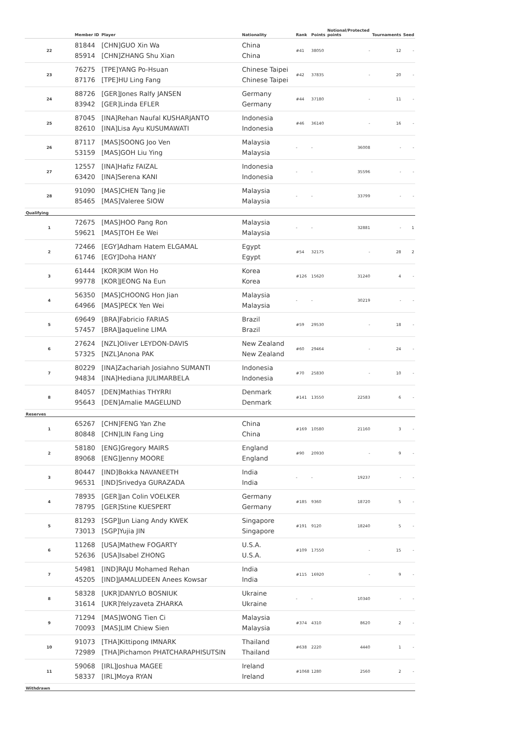| | Member ID | Player | Nationality | Rank | Points | Notional/Protected points | Tournaments | Seed |
| --- | --- | --- | --- | --- | --- | --- | --- | --- |
| 22 | 81844 85914 | [CHN]GUO Xin Wa [CHN]ZHANG Shu Xian | China China | #41 | 38050 | - | 12 | - |
| 23 | 76275 87176 | [TPE]YANG Po-Hsuan [TPE]HU Ling Fang | Chinese Taipei Chinese Taipei | #42 | 37835 | - | 20 | - |
| 24 | 88726 83942 | [GER]Jones Ralfy JANSEN [GER]Linda EFLER | Germany Germany | #44 | 37180 | - | 11 | - |
| 25 | 87045 82610 | [INA]Rehan Naufal KUSHARJANTO [INA]Lisa Ayu KUSUMAWATI | Indonesia Indonesia | #46 | 36140 | - | 16 | - |
| 26 | 87117 53159 | [MAS]SOONG Joo Ven [MAS]GOH Liu Ying | Malaysia Malaysia | - | - | 36008 | - | - |
| 27 | 12557 63420 | [INA]Hafiz FAIZAL [INA]Serena KANI | Indonesia Indonesia | - | - | 35596 | - | - |
| 28 | 91090 85465 | [MAS]CHEN Tang Jie [MAS]Valeree SIOW | Malaysia Malaysia | - | - | 33799 | - | - |
| Qualifying | | | | | | | | |
| 1 | 72675 59621 | [MAS]HOO Pang Ron [MAS]TOH Ee Wei | Malaysia Malaysia | - | - | 32881 | - | 1 |
| 2 | 72466 61746 | [EGY]Adham Hatem ELGAMAL [EGY]Doha HANY | Egypt Egypt | #54 | 32175 | - | 28 | 2 |
| 3 | 61444 99778 | [KOR]KIM Won Ho [KOR]JEONG Na Eun | Korea Korea | #126 | 15620 | 31240 | 4 | - |
| 4 | 56350 64966 | [MAS]CHOONG Hon Jian [MAS]PECK Yen Wei | Malaysia Malaysia | - | - | 30219 | - | - |
| 5 | 69649 57457 | [BRA]Fabricio FARIAS [BRA]Jaqueline LIMA | Brazil Brazil | #59 | 29530 | - | 18 | - |
| 6 | 27624 57325 | [NZL]Oliver LEYDON-DAVIS [NZL]Anona PAK | New Zealand New Zealand | #60 | 29464 | - | 24 | - |
| 7 | 80229 94834 | [INA]Zachariah Josiahno SUMANTI [INA]Hediana JULIMARBELA | Indonesia Indonesia | #70 | 25830 | - | 10 | - |
| 8 | 84057 95643 | [DEN]Mathias THYRRI [DEN]Amalie MAGELUND | Denmark Denmark | #141 | 13550 | 22583 | 6 | - |
| Reserves | | | | | | | | |
| 1 | 65267 80848 | [CHN]FENG Yan Zhe [CHN]LIN Fang Ling | China China | #169 | 10580 | 21160 | 3 | - |
| 2 | 58180 89068 | [ENG]Gregory MAIRS [ENG]Jenny MOORE | England England | #90 | 20930 | - | 9 | - |
| 3 | 80447 96531 | [IND]Bokka NAVANEETH [IND]Srivedya GURAZADA | India India | - | - | 19237 | - | - |
| 4 | 78935 78795 | [GER]Jan Colin VOELKER [GER]Stine KUESPERT | Germany Germany | #185 | 9360 | 18720 | 5 | - |
| 5 | 81293 73013 | [SGP]Jun Liang Andy KWEK [SGP]Yujia JIN | Singapore Singapore | #191 | 9120 | 18240 | 5 | - |
| 6 | 11268 52636 | [USA]Mathew FOGARTY [USA]Isabel ZHONG | U.S.A. U.S.A. | #109 | 17550 | - | 15 | - |
| 7 | 54981 45205 | [IND]RAJU Mohamed Rehan [IND]JAMALUDEEN Anees Kowsar | India India | #115 | 16920 | - | 9 | - |
| 8 | 58328 31614 | [UKR]DANYLO BOSNIUK [UKR]Yelyzaveta ZHARKA | Ukraine Ukraine | - | - | 10340 | - | - |
| 9 | 71294 70093 | [MAS]WONG Tien Ci [MAS]LIM Chiew Sien | Malaysia Malaysia | #374 | 4310 | 8620 | 2 | - |
| 10 | 91073 72989 | [THA]Kittipong IMNARK [THA]Pichamon PHATCHARAPHISUTSIN | Thailand Thailand | #638 | 2220 | 4440 | 1 | - |
| 11 | 59068 58337 | [IRL]Joshua MAGEE [IRL]Moya RYAN | Ireland Ireland | #1068 | 1280 | 2560 | 2 | - |
| Withdrawn | | | | | | | | |